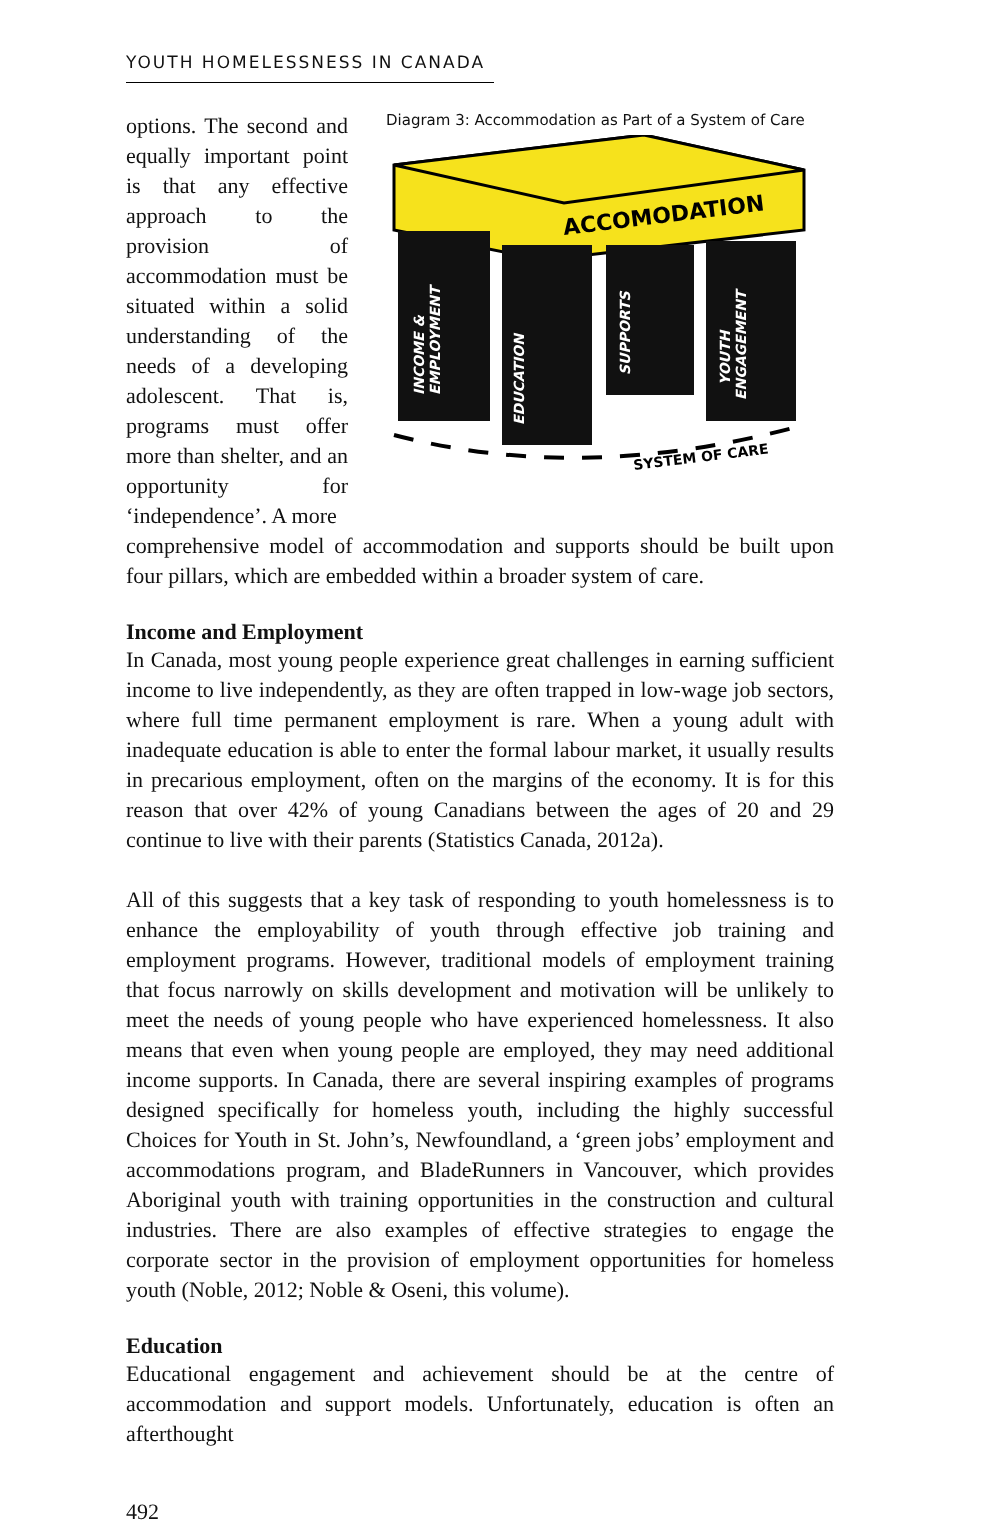YOUTH HOMELESSNESS IN CANADA
options. The second and equally important point is that any effective approach to the provision of accommodation must be situated within a solid understanding of the needs of a developing adolescent. That is, programs must offer more than shelter, and an opportunity for ‘independence’. A more
Diagram 3: Accommodation as Part of a System of Care
ACCOMODATION
INCOME &
EMPLOYMENT
EDUCATION
SUPPORTS
YOUTH
ENGAGEMENT
SYSTEM OF CARE
comprehensive model of accommodation and supports should be built upon four pillars, which are embedded within a broader system of care.
Income and Employment
In Canada, most young people experience great challenges in earning sufficient income to live independently, as they are often trapped in low-wage job sectors, where full time permanent employment is rare. When a young adult with inadequate education is able to enter the formal labour market, it usually results in precarious employment, often on the margins of the economy. It is for this reason that over 42% of young Canadians between the ages of 20 and 29 continue to live with their parents (Statistics Canada, 2012a).
All of this suggests that a key task of responding to youth homelessness is to enhance the employability of youth through effective job training and employment programs. However, traditional models of employment training that focus narrowly on skills development and motivation will be unlikely to meet the needs of young people who have experienced homelessness. It also means that even when young people are employed, they may need additional income supports. In Canada, there are several inspiring examples of programs designed specifically for homeless youth, including the highly successful Choices for Youth in St. John’s, Newfoundland, a ‘green jobs’ employment and accommodations program, and BladeRunners in Vancouver, which provides Aboriginal youth with training opportunities in the construction and cultural industries. There are also examples of effective strategies to engage the corporate sector in the provision of employment opportunities for homeless youth (Noble, 2012; Noble & Oseni, this volume).
Education
Educational engagement and achievement should be at the centre of accommodation and support models. Unfortunately, education is often an afterthought
492